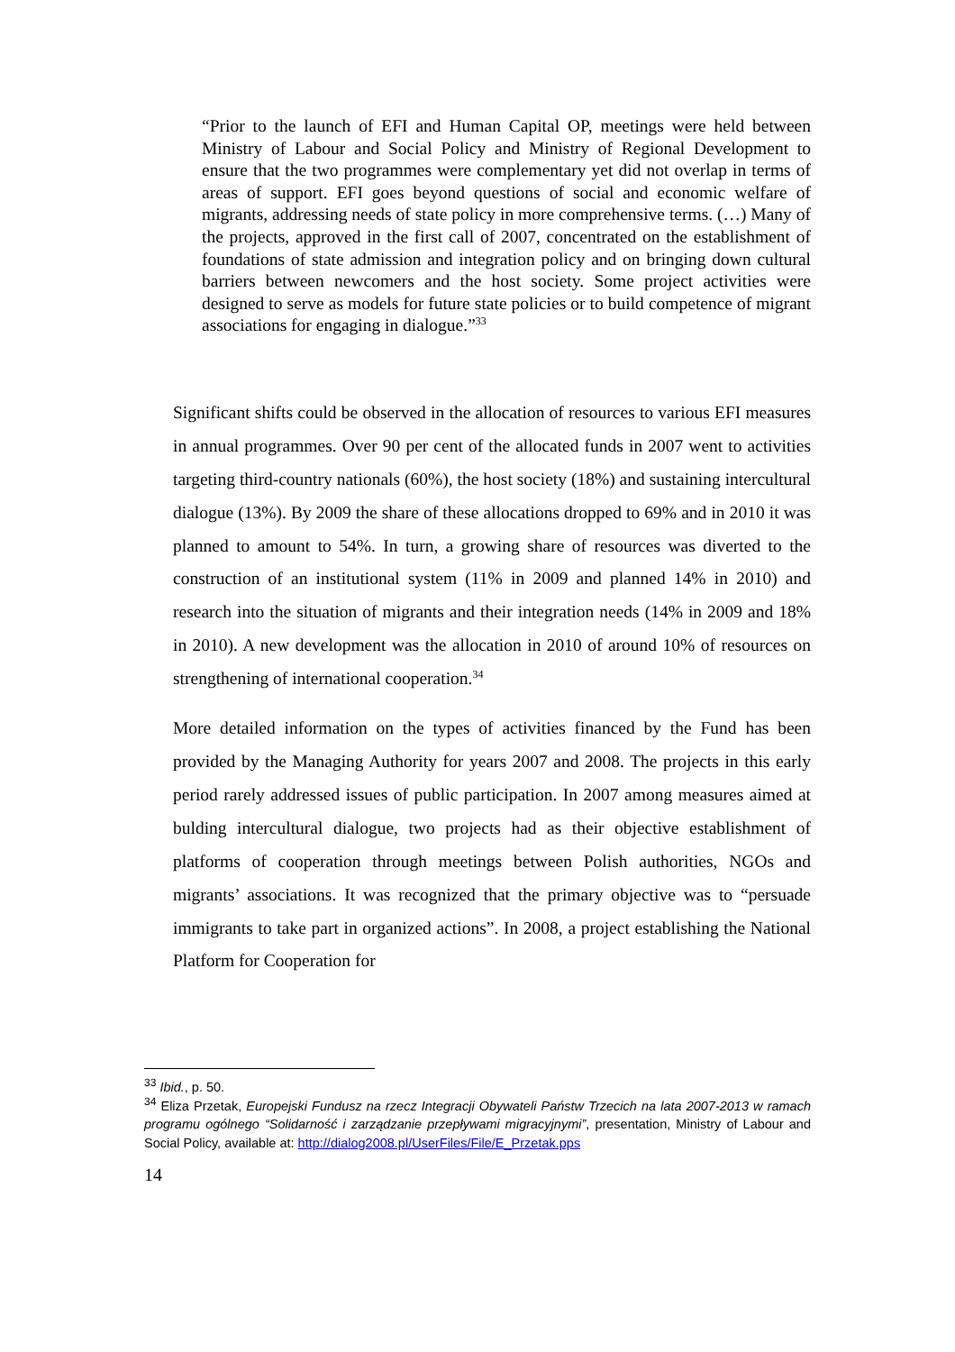“Prior to the launch of EFI and Human Capital OP, meetings were held between Ministry of Labour and Social Policy and Ministry of Regional Development to ensure that the two programmes were complementary yet did not overlap in terms of areas of support. EFI goes beyond questions of social and economic welfare of migrants, addressing needs of state policy in more comprehensive terms. (…) Many of the projects, approved in the first call of 2007, concentrated on the establishment of foundations of state admission and integration policy and on bringing down cultural barriers between newcomers and the host society. Some project activities were designed to serve as models for future state policies or to build competence of migrant associations for engaging in dialogue.”<sup>33</sup>
Significant shifts could be observed in the allocation of resources to various EFI measures in annual programmes. Over 90 per cent of the allocated funds in 2007 went to activities targeting third-country nationals (60%), the host society (18%) and sustaining intercultural dialogue (13%). By 2009 the share of these allocations dropped to 69% and in 2010 it was planned to amount to 54%. In turn, a growing share of resources was diverted to the construction of an institutional system (11% in 2009 and planned 14% in 2010) and research into the situation of migrants and their integration needs (14% in 2009 and 18% in 2010). A new development was the allocation in 2010 of around 10% of resources on strengthening of international cooperation.<sup>34</sup>
More detailed information on the types of activities financed by the Fund has been provided by the Managing Authority for years 2007 and 2008. The projects in this early period rarely addressed issues of public participation. In 2007 among measures aimed at bulding intercultural dialogue, two projects had as their objective establishment of platforms of cooperation through meetings between Polish authorities, NGOs and migrants’ associations. It was recognized that the primary objective was to “persuade immigrants to take part in organized actions”. In 2008, a project establishing the National Platform for Cooperation for
<sup>33</sup> Ibid., p. 50.
<sup>34</sup> Eliza Przetak, Europejski Fundusz na rzecz Integracji Obywateli Państw Trzecich na lata 2007-2013 w ramach programu ogólnego “Solidarność i zarządzanie przepływami migracyjnymi”, presentation, Ministry of Labour and Social Policy, available at: http://dialog2008.pl/UserFiles/File/E_Przetak.pps
14